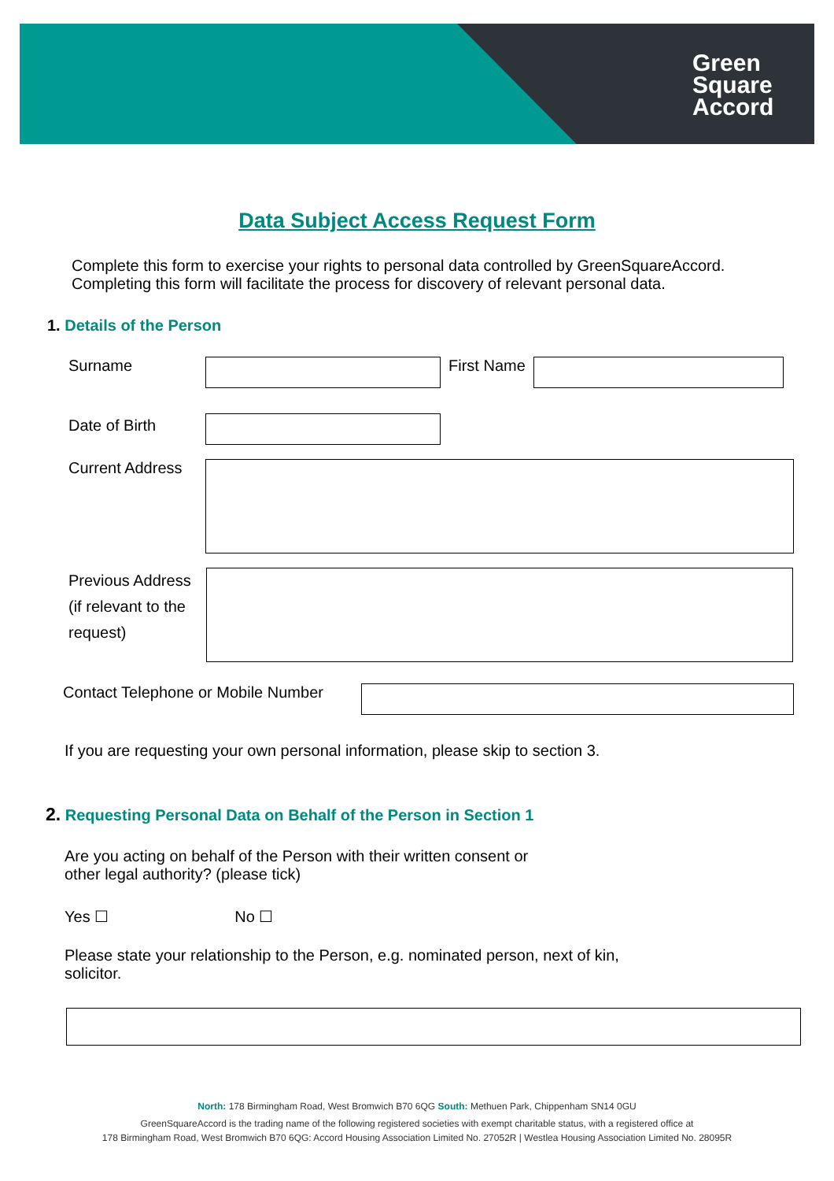Green
Square
Accord
Data Subject Access Request Form
Complete this form to exercise your rights to personal data controlled by GreenSquareAccord. Completing this form will facilitate the process for discovery of relevant personal data.
1. Details of the Person
Surname First Name
Date of Birth
Current Address
Previous Address (if relevant to the request)
Contact Telephone or Mobile Number
If you are requesting your own personal information, please skip to section 3.
2. Requesting Personal Data on Behalf of the Person in Section 1
Are you acting on behalf of the Person with their written consent or other legal authority? (please tick)
Yes ☐ No ☐
Please state your relationship to the Person, e.g. nominated person, next of kin, solicitor.
North: 178 Birmingham Road, West Bromwich B70 6QG South: Methuen Park, Chippenham SN14 0GU
GreenSquareAccord is the trading name of the following registered societies with exempt charitable status, with a registered office at
178 Birmingham Road, West Bromwich B70 6QG: Accord Housing Association Limited No. 27052R | Westlea Housing Association Limited No. 28095R